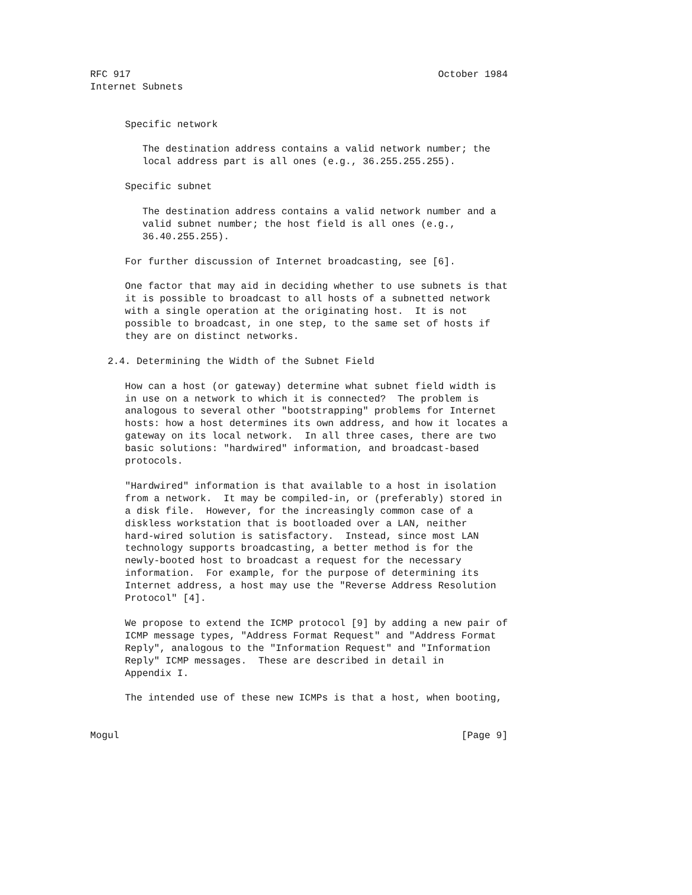RFC 917                                                     October 1984
Internet Subnets


      Specific network

         The destination address contains a valid network number; the
         local address part is all ones (e.g., 36.255.255.255).

      Specific subnet

         The destination address contains a valid network number and a
         valid subnet number; the host field is all ones (e.g.,
         36.40.255.255).

      For further discussion of Internet broadcasting, see [6].

      One factor that may aid in deciding whether to use subnets is that
      it is possible to broadcast to all hosts of a subnetted network
      with a single operation at the originating host.  It is not
      possible to broadcast, in one step, to the same set of hosts if
      they are on distinct networks.

   2.4. Determining the Width of the Subnet Field

      How can a host (or gateway) determine what subnet field width is
      in use on a network to which it is connected?  The problem is
      analogous to several other "bootstrapping" problems for Internet
      hosts: how a host determines its own address, and how it locates a
      gateway on its local network.  In all three cases, there are two
      basic solutions: "hardwired" information, and broadcast-based
      protocols.

      "Hardwired" information is that available to a host in isolation
      from a network.  It may be compiled-in, or (preferably) stored in
      a disk file.  However, for the increasingly common case of a
      diskless workstation that is bootloaded over a LAN, neither
      hard-wired solution is satisfactory.  Instead, since most LAN
      technology supports broadcasting, a better method is for the
      newly-booted host to broadcast a request for the necessary
      information.  For example, for the purpose of determining its
      Internet address, a host may use the "Reverse Address Resolution
      Protocol" [4].

      We propose to extend the ICMP protocol [9] by adding a new pair of
      ICMP message types, "Address Format Request" and "Address Format
      Reply", analogous to the "Information Request" and "Information
      Reply" ICMP messages.  These are described in detail in
      Appendix I.

      The intended use of these new ICMPs is that a host, when booting,


Mogul                                                           [Page 9]